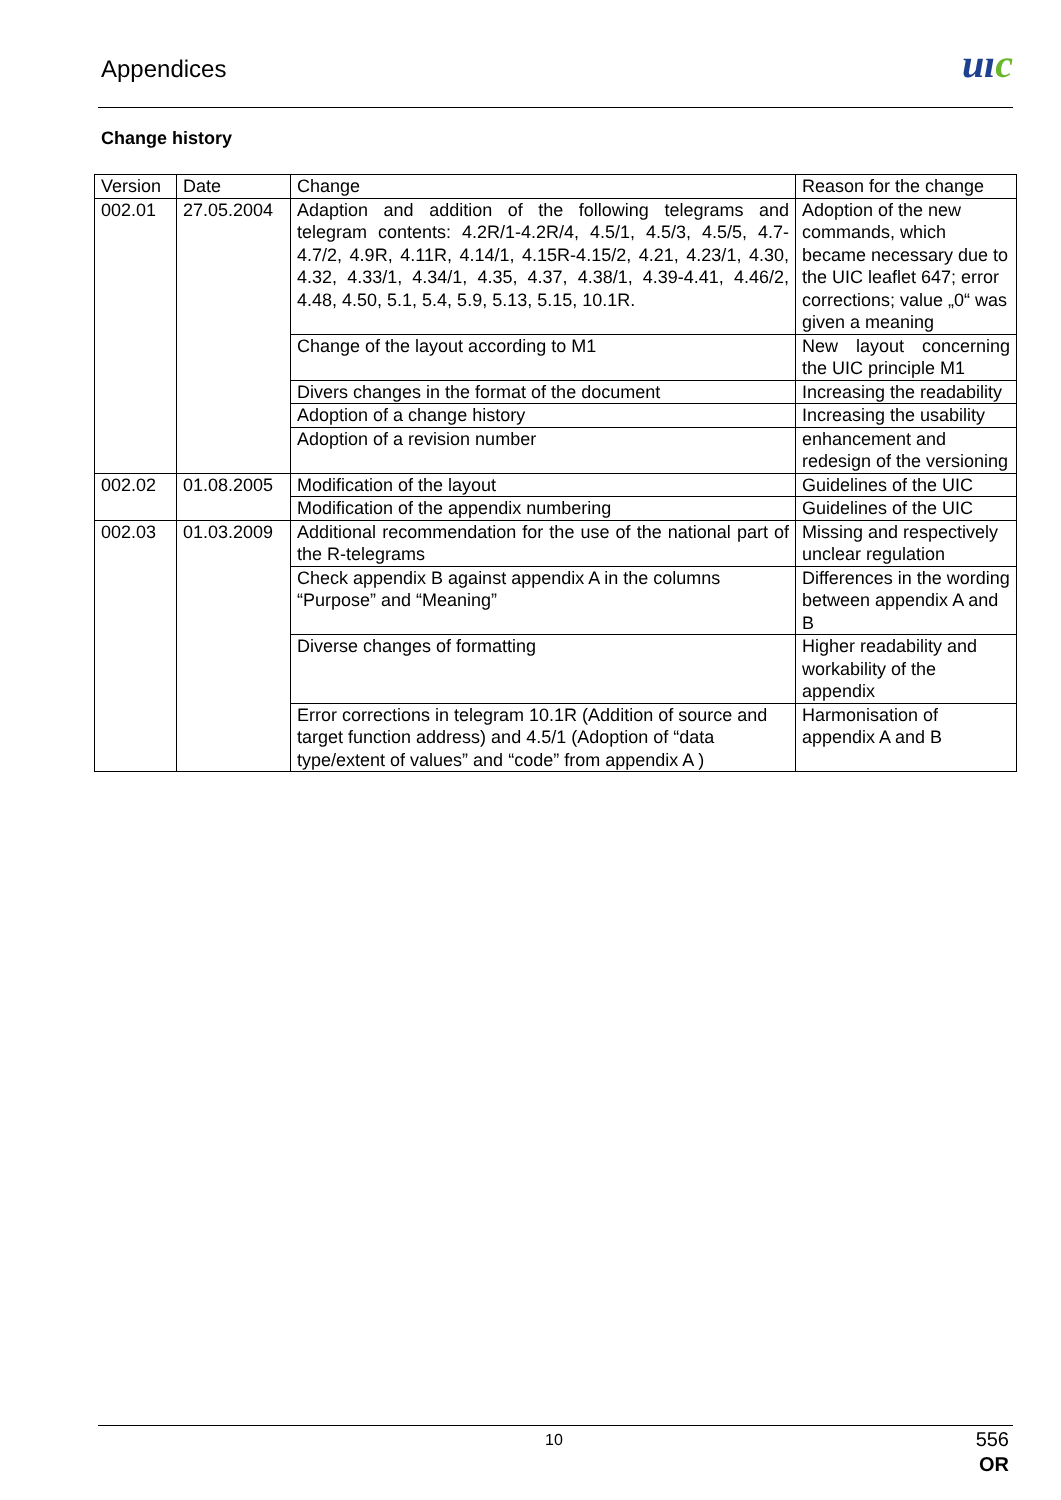Appendices uıc
Change history
| Version | Date | Change | Reason for the change |
| 002.01 | 27.05.2004 | Adaption and addition of the following telegrams and telegram contents: 4.2R/1-4.2R/4, 4.5/1, 4.5/3, 4.5/5, 4.7-4.7/2, 4.9R, 4.11R, 4.14/1, 4.15R-4.15/2, 4.21, 4.23/1, 4.30, 4.32, 4.33/1, 4.34/1, 4.35, 4.37, 4.38/1, 4.39-4.41, 4.46/2, 4.48, 4.50, 5.1, 5.4, 5.9, 5.13, 5.15, 10.1R. | Adoption of the new commands, which became necessary due to the UIC leaflet 647; error corrections; value „0“ was given a meaning |
| | | Change of the layout according to M1 | New layout concerning the UIC principle M1 |
| | | Divers changes in the format of the document | Increasing the readability |
| | | Adoption of a change history | Increasing the usability |
| | | Adoption of a revision number | enhancement and redesign of the versioning |
| 002.02 | 01.08.2005 | Modification of the layout | Guidelines of the UIC |
| | | Modification of the appendix numbering | Guidelines of the UIC |
| 002.03 | 01.03.2009 | Additional recommendation for the use of the national part of the R-telegrams | Missing and respectively unclear regulation |
| | | Check appendix B against appendix A in the columns “Purpose” and “Meaning” | Differences in the wording between appendix A and B |
| | | Diverse changes of formatting | Higher readability and workability of the appendix |
| | | Error corrections in telegram 10.1R (Addition of source and target function address) and 4.5/1 (Adoption of “data type/extent of values” and “code” from appendix A ) | Harmonisation of appendix A and B |
10
556
OR